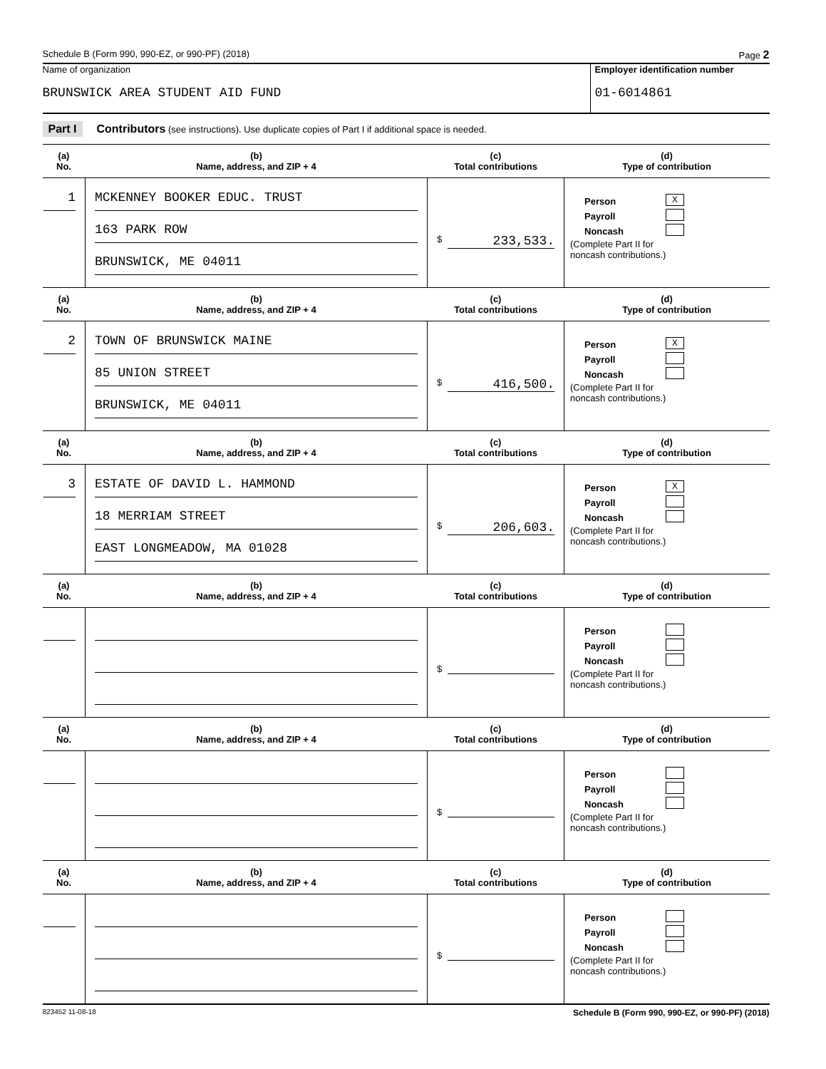Schedule B (Form 990, 990-EZ, or 990-PF) (2018) Page 2
Name of organization
BRUNSWICK AREA STUDENT AID FUND
Employer identification number
01-6014861
Part I Contributors (see instructions). Use duplicate copies of Part I if additional space is needed.
| (a) No. | (b) Name, address, and ZIP + 4 | (c) Total contributions | (d) Type of contribution |
| --- | --- | --- | --- |
| 1 | MCKENNEY BOOKER EDUC. TRUST 163 PARK ROW BRUNSWICK, ME 04011 | $ 233,533. | Person X Payroll Noncash (Complete Part II for noncash contributions.) |
| (a) No. | (b) Name, address, and ZIP + 4 | (c) Total contributions | (d) Type of contribution |
| 2 | TOWN OF BRUNSWICK MAINE 85 UNION STREET BRUNSWICK, ME 04011 | $ 416,500. | Person X Payroll Noncash (Complete Part II for noncash contributions.) |
| (a) No. | (b) Name, address, and ZIP + 4 | (c) Total contributions | (d) Type of contribution |
| 3 | ESTATE OF DAVID L. HAMMOND 18 MERRIAM STREET EAST LONGMEADOW, MA 01028 | $ 206,603. | Person X Payroll Noncash (Complete Part II for noncash contributions.) |
| (a) No. | (b) Name, address, and ZIP + 4 | (c) Total contributions | (d) Type of contribution |
| | | $ | Person Payroll Noncash (Complete Part II for noncash contributions.) |
| (a) No. | (b) Name, address, and ZIP + 4 | (c) Total contributions | (d) Type of contribution |
| | | $ | Person Payroll Noncash (Complete Part II for noncash contributions.) |
| (a) No. | (b) Name, address, and ZIP + 4 | (c) Total contributions | (d) Type of contribution |
| | | $ | Person Payroll Noncash (Complete Part II for noncash contributions.) |
823452 11-08-18 Schedule B (Form 990, 990-EZ, or 990-PF) (2018)